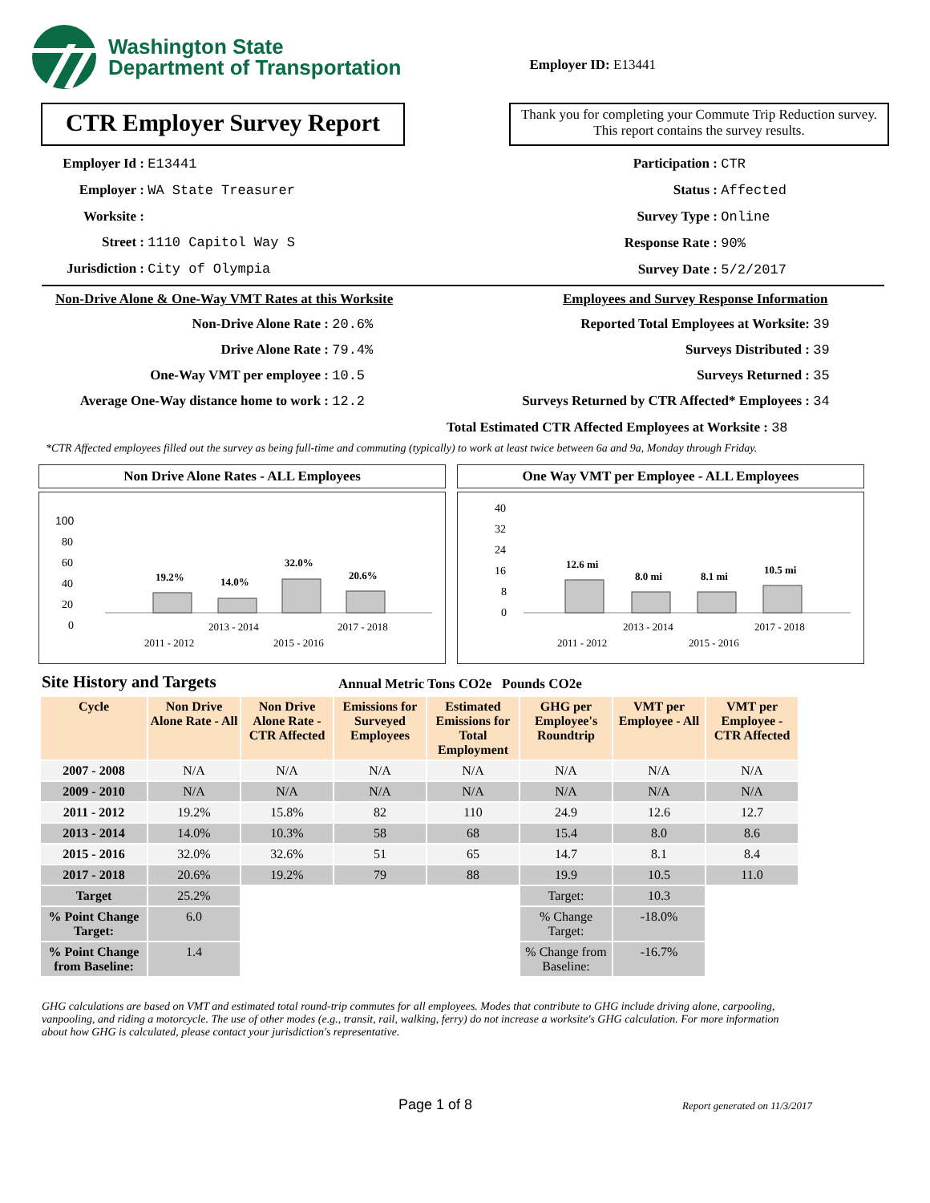Washington State
Department of Transportation
Employer ID: E13441
CTR Employer Survey Report
Thank you for completing your Commute Trip Reduction survey. This report contains the survey results.
Employer Id : E13441
Employer : WA State Treasurer
Worksite :
Street : 1110 Capitol Way S
Jurisdiction : City of Olympia
Participation : CTR
Status : Affected
Survey Type : Online
Response Rate : 90%
Survey Date : 5/2/2017
Non-Drive Alone & One-Way VMT Rates at this Worksite
Non-Drive Alone Rate : 20.6%
Drive Alone Rate : 79.4%
One-Way VMT per employee : 10.5
Average One-Way distance home to work : 12.2
Employees and Survey Response Information
Reported Total Employees at Worksite: 39
Surveys Distributed : 39
Surveys Returned : 35
Surveys Returned by CTR Affected* Employees : 34
Total Estimated CTR Affected Employees at Worksite : 38
*CTR Affected employees filled out the survey as being full-time and commuting (typically) to work at least twice between 6a and 9a, Monday through Friday.
Non Drive Alone Rates - ALL Employees
100
80
60
40
20
0
19.2%
14.0%
32.0%
20.6%
2013 - 2014
2017 - 2018
2011 - 2012
2015 - 2016
One Way VMT per Employee - ALL Employees
40
32
24
16
8
0
12.6 mi
8.0 mi
8.1 mi
10.5 mi
2013 - 2014
2017 - 2018
2011 - 2012
2015 - 2016
Site History and Targets Annual Metric Tons CO2e Pounds CO2e
| Cycle | Non Drive Alone Rate - All | Non Drive Alone Rate - CTR Affected | Emissions for Surveyed Employees | Estimated Emissions for Total Employment | GHG per Employee's Roundtrip | VMT per Employee - All | VMT per Employee - CTR Affected |
| --- | --- | --- | --- | --- | --- | --- | --- |
| 2007 - 2008 | N/A | N/A | N/A | N/A | N/A | N/A | N/A |
| 2009 - 2010 | N/A | N/A | N/A | N/A | N/A | N/A | N/A |
| 2011 - 2012 | 19.2% | 15.8% | 82 | 110 | 24.9 | 12.6 | 12.7 |
| 2013 - 2014 | 14.0% | 10.3% | 58 | 68 | 15.4 | 8.0 | 8.6 |
| 2015 - 2016 | 32.0% | 32.6% | 51 | 65 | 14.7 | 8.1 | 8.4 |
| 2017 - 2018 | 20.6% | 19.2% | 79 | 88 | 19.9 | 10.5 | 11.0 |
| Target | 25.2% | | | | Target: | 10.3 | |
| % Point Change Target: | 6.0 | | | | % Change Target: | -18.0% | |
| % Point Change from Baseline: | 1.4 | | | | % Change from Baseline: | -16.7% | |
GHG calculations are based on VMT and estimated total round-trip commutes for all employees. Modes that contribute to GHG include driving alone, carpooling, vanpooling, and riding a motorcycle. The use of other modes (e.g., transit, rail, walking, ferry) do not increase a worksite's GHG calculation. For more information about how GHG is calculated, please contact your jurisdiction's representative.
Page 1 of 8 Report generated on 11/3/2017